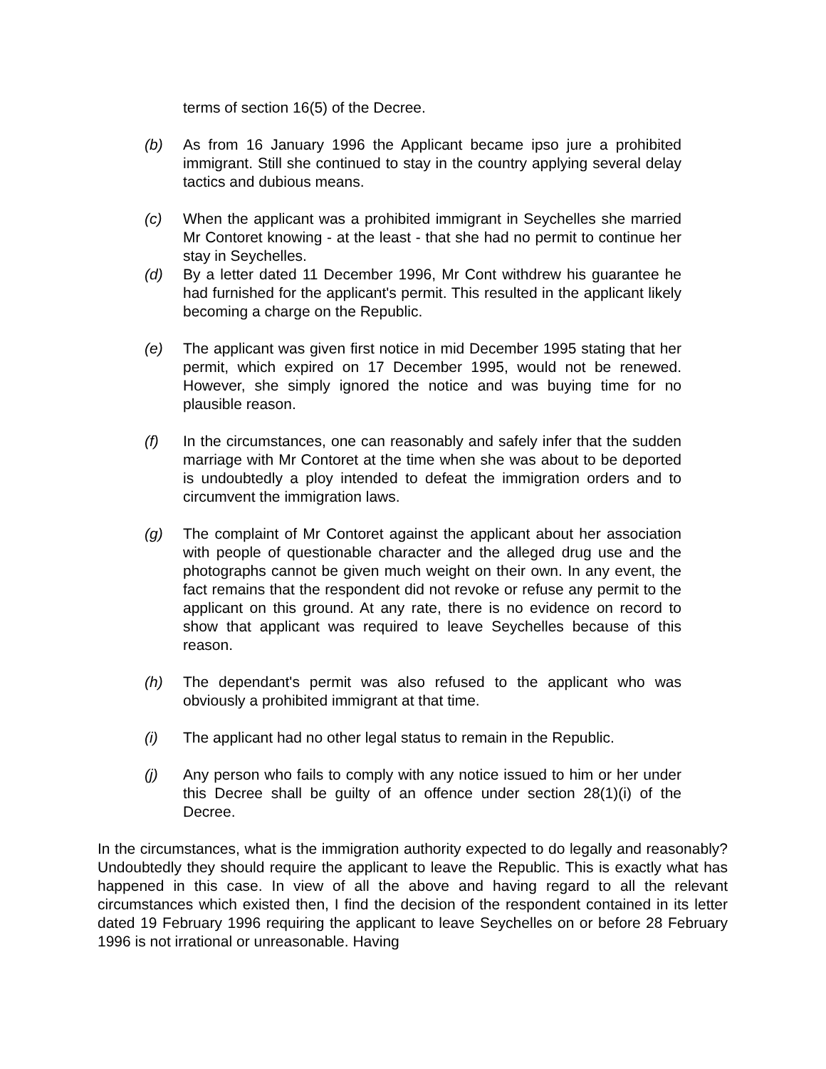terms of section 16(5) of the Decree.
(b) As from 16 January 1996 the Applicant became ipso jure a prohibited immigrant. Still she continued to stay in the country applying several delay tactics and dubious means.
(c) When the applicant was a prohibited immigrant in Seychelles she married Mr Contoret knowing - at the least - that she had no permit to continue her stay in Seychelles.
(d) By a letter dated 11 December 1996, Mr Cont withdrew his guarantee he had furnished for the applicant's permit. This resulted in the applicant likely becoming a charge on the Republic.
(e) The applicant was given first notice in mid December 1995 stating that her permit, which expired on 17 December 1995, would not be renewed. However, she simply ignored the notice and was buying time for no plausible reason.
(f) In the circumstances, one can reasonably and safely infer that the sudden marriage with Mr Contoret at the time when she was about to be deported is undoubtedly a ploy intended to defeat the immigration orders and to circumvent the immigration laws.
(g) The complaint of Mr Contoret against the applicant about her association with people of questionable character and the alleged drug use and the photographs cannot be given much weight on their own. In any event, the fact remains that the respondent did not revoke or refuse any permit to the applicant on this ground. At any rate, there is no evidence on record to show that applicant was required to leave Seychelles because of this reason.
(h) The dependant's permit was also refused to the applicant who was obviously a prohibited immigrant at that time.
(i) The applicant had no other legal status to remain in the Republic.
(j) Any person who fails to comply with any notice issued to him or her under this Decree shall be guilty of an offence under section 28(1)(i) of the Decree.
In the circumstances, what is the immigration authority expected to do legally and reasonably? Undoubtedly they should require the applicant to leave the Republic. This is exactly what has happened in this case. In view of all the above and having regard to all the relevant circumstances which existed then, I find the decision of the respondent contained in its letter dated 19 February 1996 requiring the applicant to leave Seychelles on or before 28 February 1996 is not irrational or unreasonable. Having